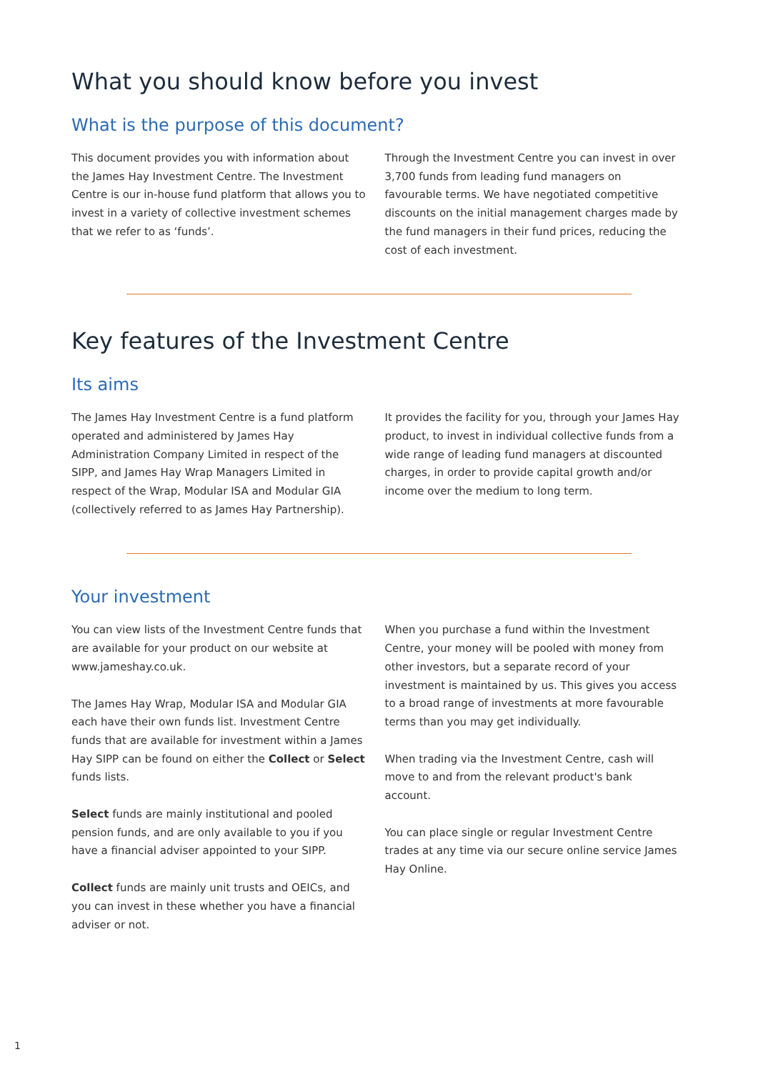What you should know before you invest
What is the purpose of this document?
This document provides you with information about the James Hay Investment Centre. The Investment Centre is our in-house fund platform that allows you to invest in a variety of collective investment schemes that we refer to as ‘funds’.
Through the Investment Centre you can invest in over 3,700 funds from leading fund managers on favourable terms. We have negotiated competitive discounts on the initial management charges made by the fund managers in their fund prices, reducing the cost of each investment.
Key features of the Investment Centre
Its aims
The James Hay Investment Centre is a fund platform operated and administered by James Hay Administration Company Limited in respect of the SIPP, and James Hay Wrap Managers Limited in respect of the Wrap, Modular ISA and Modular GIA (collectively referred to as James Hay Partnership).
It provides the facility for you, through your James Hay product, to invest in individual collective funds from a wide range of leading fund managers at discounted charges, in order to provide capital growth and/or income over the medium to long term.
Your investment
You can view lists of the Investment Centre funds that are available for your product on our website at www.jameshay.co.uk.
The James Hay Wrap, Modular ISA and Modular GIA each have their own funds list. Investment Centre funds that are available for investment within a James Hay SIPP can be found on either the Collect or Select funds lists.
Select funds are mainly institutional and pooled pension funds, and are only available to you if you have a financial adviser appointed to your SIPP.
Collect funds are mainly unit trusts and OEICs, and you can invest in these whether you have a financial adviser or not.
When you purchase a fund within the Investment Centre, your money will be pooled with money from other investors, but a separate record of your investment is maintained by us. This gives you access to a broad range of investments at more favourable terms than you may get individually.
When trading via the Investment Centre, cash will move to and from the relevant product's bank account.
You can place single or regular Investment Centre trades at any time via our secure online service James Hay Online.
1